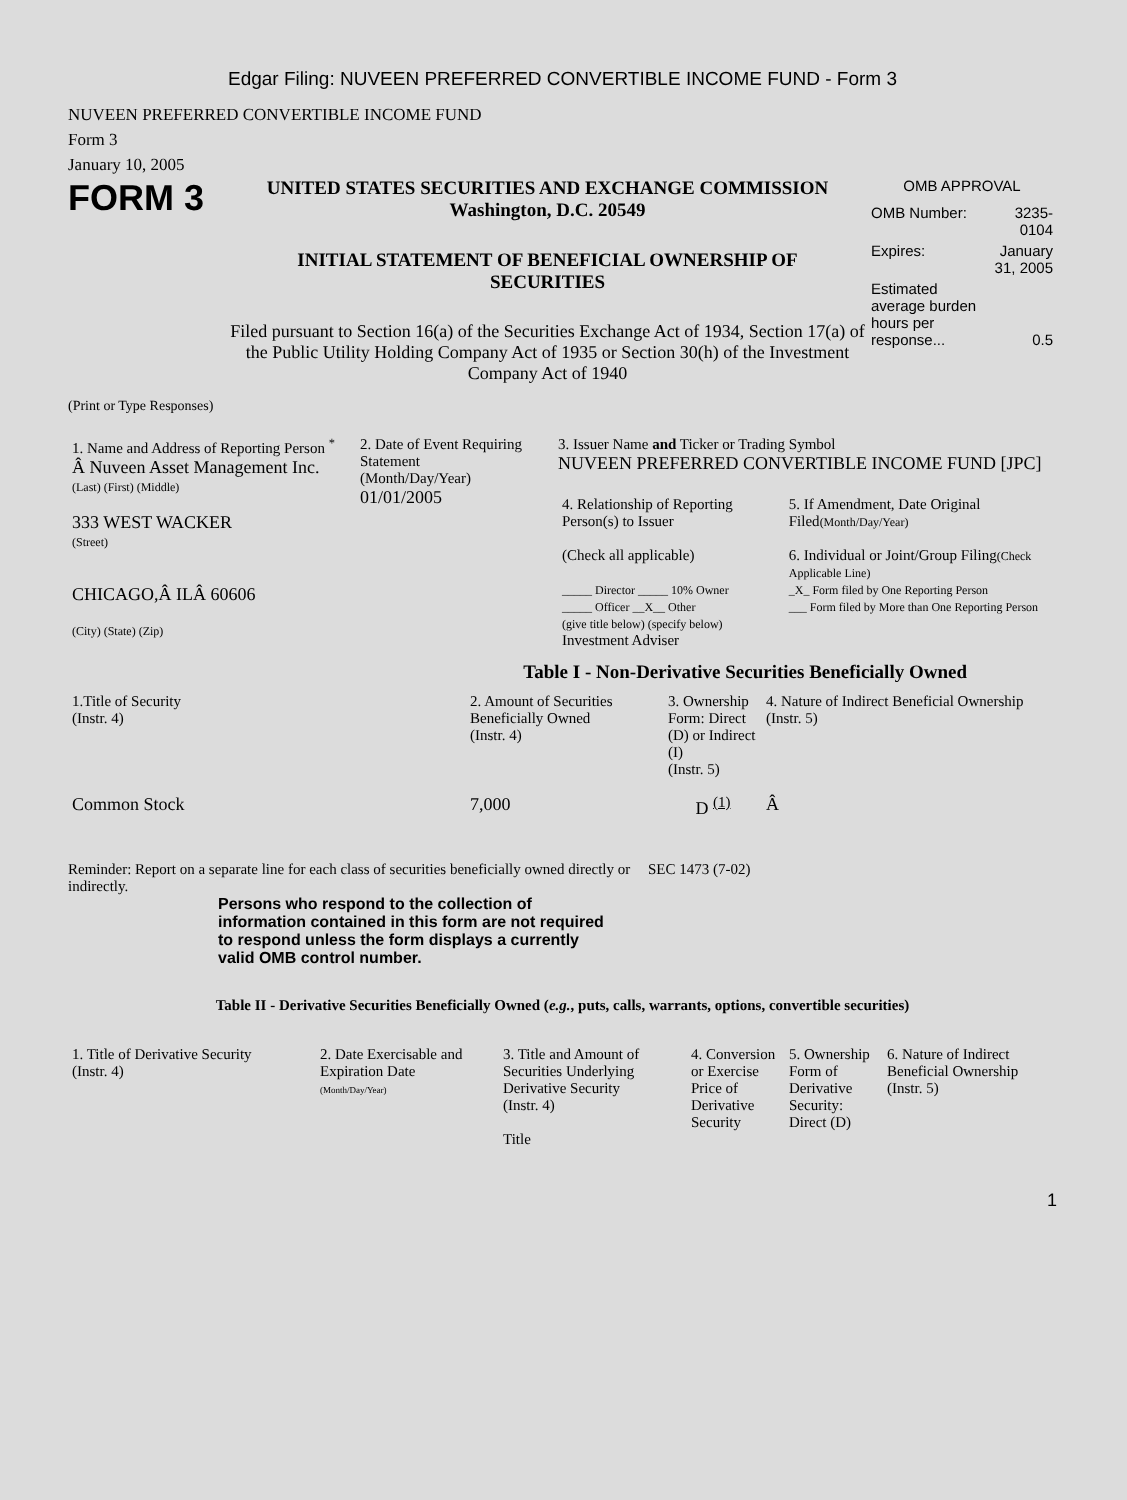Edgar Filing: NUVEEN PREFERRED CONVERTIBLE INCOME FUND - Form 3
NUVEEN PREFERRED CONVERTIBLE INCOME FUND
Form 3
January 10, 2005
FORM 3
UNITED STATES SECURITIES AND EXCHANGE COMMISSION
Washington, D.C. 20549
INITIAL STATEMENT OF BENEFICIAL OWNERSHIP OF SECURITIES
Filed pursuant to Section 16(a) of the Securities Exchange Act of 1934, Section 17(a) of the Public Utility Holding Company Act of 1935 or Section 30(h) of the Investment Company Act of 1940
OMB APPROVAL
| OMB Number: | 3235-0104 |
| Expires: | January 31, 2005 |
| Estimated average burden hours per response... | 0.5 |
(Print or Type Responses)
| 1. Name and Address of Reporting Person <sup>*</sup> Â Nuveen Asset Management Inc. (Last) (First) (Middle) 333 WEST WACKER (Street) CHICAGO,Â ILÂ 60606 (City) (State) (Zip) | 2. Date of Event Requiring Statement (Month/Day/Year) 01/01/2005 | 3. Issuer Name and Ticker or Trading Symbol NUVEEN PREFERRED CONVERTIBLE INCOME FUND [JPC] / 4. Relationship of Reporting Person(s) to Issuer (Check all applicable) _____ Director _____ 10% Owner _____ Officer __X__ Other (give title below) (specify below) Investment Adviser / 5. If Amendment, Date Original Filed (Month/Day/Year) 6. Individual or Joint/Group Filing (Check Applicable Line) _X_ Form filed by One Reporting Person ___ Form filed by More than One Reporting Person / |
Table I - Non-Derivative Securities Beneficially Owned
| 1.Title of Security (Instr. 4) | 2. Amount of Securities Beneficially Owned (Instr. 4) | 3. Ownership Form: Direct (D) or Indirect (I) (Instr. 5) | 4. Nature of Indirect Beneficial Ownership (Instr. 5) |
| --- | --- | --- | --- |
| Common Stock | 7,000 | D <sup>(1)</sup> | Â |
Reminder: Report on a separate line for each class of securities beneficially owned directly or indirectly.
SEC 1473 (7-02)
Persons who respond to the collection of information contained in this form are not required to respond unless the form displays a currently valid OMB control number.
Table II - Derivative Securities Beneficially Owned (e.g., puts, calls, warrants, options, convertible securities)
| 1. Title of Derivative Security (Instr. 4) | 2. Date Exercisable and Expiration Date (Month/Day/Year) | 3. Title and Amount of Securities Underlying Derivative Security (Instr. 4) Title | 4. Conversion or Exercise Price of Derivative Security | 5. Ownership Form of Derivative Security: Direct (D) | 6. Nature of Indirect Beneficial Ownership (Instr. 5) |
| --- | --- | --- | --- | --- | --- |
1